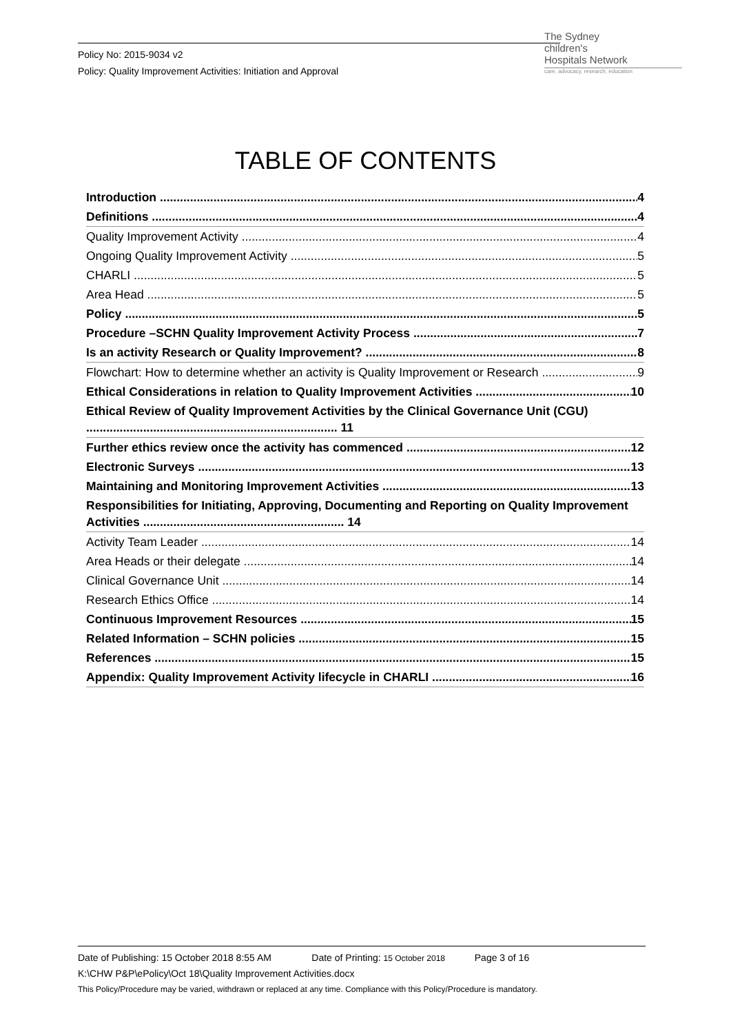Policy No: 2015-9034 v2
Policy: Quality Improvement Activities: Initiation and Approval
The Sydney
children's
Hospitals Network
care, advocacy, research, education
TABLE OF CONTENTS
Introduction 4
Definitions 4
Quality Improvement Activity 4
Ongoing Quality Improvement Activity 5
CHARLI 5
Area Head 5
Policy 5
Procedure –SCHN Quality Improvement Activity Process 7
Is an activity Research or Quality Improvement? 8
Flowchart: How to determine whether an activity is Quality Improvement or Research 9
Ethical Considerations in relation to Quality Improvement Activities 10
Ethical Review of Quality Improvement Activities by the Clinical Governance Unit (CGU) ........................................................................... 11
Further ethics review once the activity has commenced 12
Electronic Surveys 13
Maintaining and Monitoring Improvement Activities 13
Responsibilities for Initiating, Approving, Documenting and Reporting on Quality Improvement Activities ............................................................ 14
Activity Team Leader 14
Area Heads or their delegate 14
Clinical Governance Unit 14
Research Ethics Office 14
Continuous Improvement Resources 15
Related Information – SCHN policies 15
References 15
Appendix: Quality Improvement Activity lifecycle in CHARLI 16
Date of Publishing: 15 October 2018 8:55 AM Date of Printing: 15 October 2018 Page 3 of 16
K:\CHW P&P\ePolicy\Oct 18\Quality Improvement Activities.docx
This Policy/Procedure may be varied, withdrawn or replaced at any time. Compliance with this Policy/Procedure is mandatory.